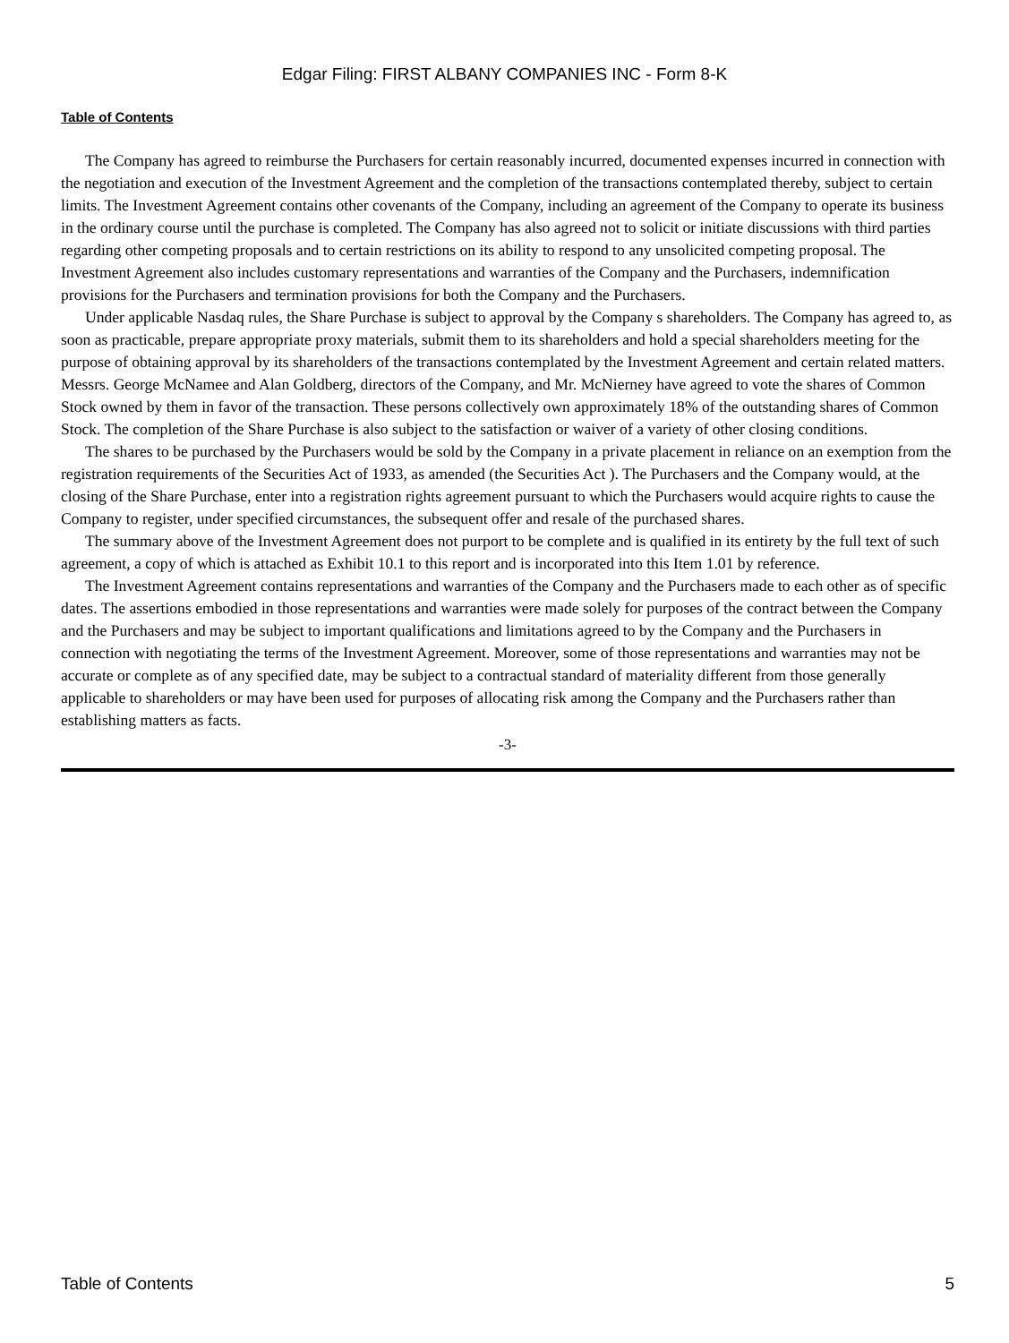Edgar Filing: FIRST ALBANY COMPANIES INC - Form 8-K
Table of Contents
The Company has agreed to reimburse the Purchasers for certain reasonably incurred, documented expenses incurred in connection with the negotiation and execution of the Investment Agreement and the completion of the transactions contemplated thereby, subject to certain limits. The Investment Agreement contains other covenants of the Company, including an agreement of the Company to operate its business in the ordinary course until the purchase is completed. The Company has also agreed not to solicit or initiate discussions with third parties regarding other competing proposals and to certain restrictions on its ability to respond to any unsolicited competing proposal. The Investment Agreement also includes customary representations and warranties of the Company and the Purchasers, indemnification provisions for the Purchasers and termination provisions for both the Company and the Purchasers.
Under applicable Nasdaq rules, the Share Purchase is subject to approval by the Company s shareholders. The Company has agreed to, as soon as practicable, prepare appropriate proxy materials, submit them to its shareholders and hold a special shareholders meeting for the purpose of obtaining approval by its shareholders of the transactions contemplated by the Investment Agreement and certain related matters. Messrs. George McNamee and Alan Goldberg, directors of the Company, and Mr. McNierney have agreed to vote the shares of Common Stock owned by them in favor of the transaction. These persons collectively own approximately 18% of the outstanding shares of Common Stock. The completion of the Share Purchase is also subject to the satisfaction or waiver of a variety of other closing conditions.
The shares to be purchased by the Purchasers would be sold by the Company in a private placement in reliance on an exemption from the registration requirements of the Securities Act of 1933, as amended (the Securities Act ). The Purchasers and the Company would, at the closing of the Share Purchase, enter into a registration rights agreement pursuant to which the Purchasers would acquire rights to cause the Company to register, under specified circumstances, the subsequent offer and resale of the purchased shares.
The summary above of the Investment Agreement does not purport to be complete and is qualified in its entirety by the full text of such agreement, a copy of which is attached as Exhibit 10.1 to this report and is incorporated into this Item 1.01 by reference.
The Investment Agreement contains representations and warranties of the Company and the Purchasers made to each other as of specific dates. The assertions embodied in those representations and warranties were made solely for purposes of the contract between the Company and the Purchasers and may be subject to important qualifications and limitations agreed to by the Company and the Purchasers in connection with negotiating the terms of the Investment Agreement. Moreover, some of those representations and warranties may not be accurate or complete as of any specified date, may be subject to a contractual standard of materiality different from those generally applicable to shareholders or may have been used for purposes of allocating risk among the Company and the Purchasers rather than establishing matters as facts.
-3-
Table of Contents 5